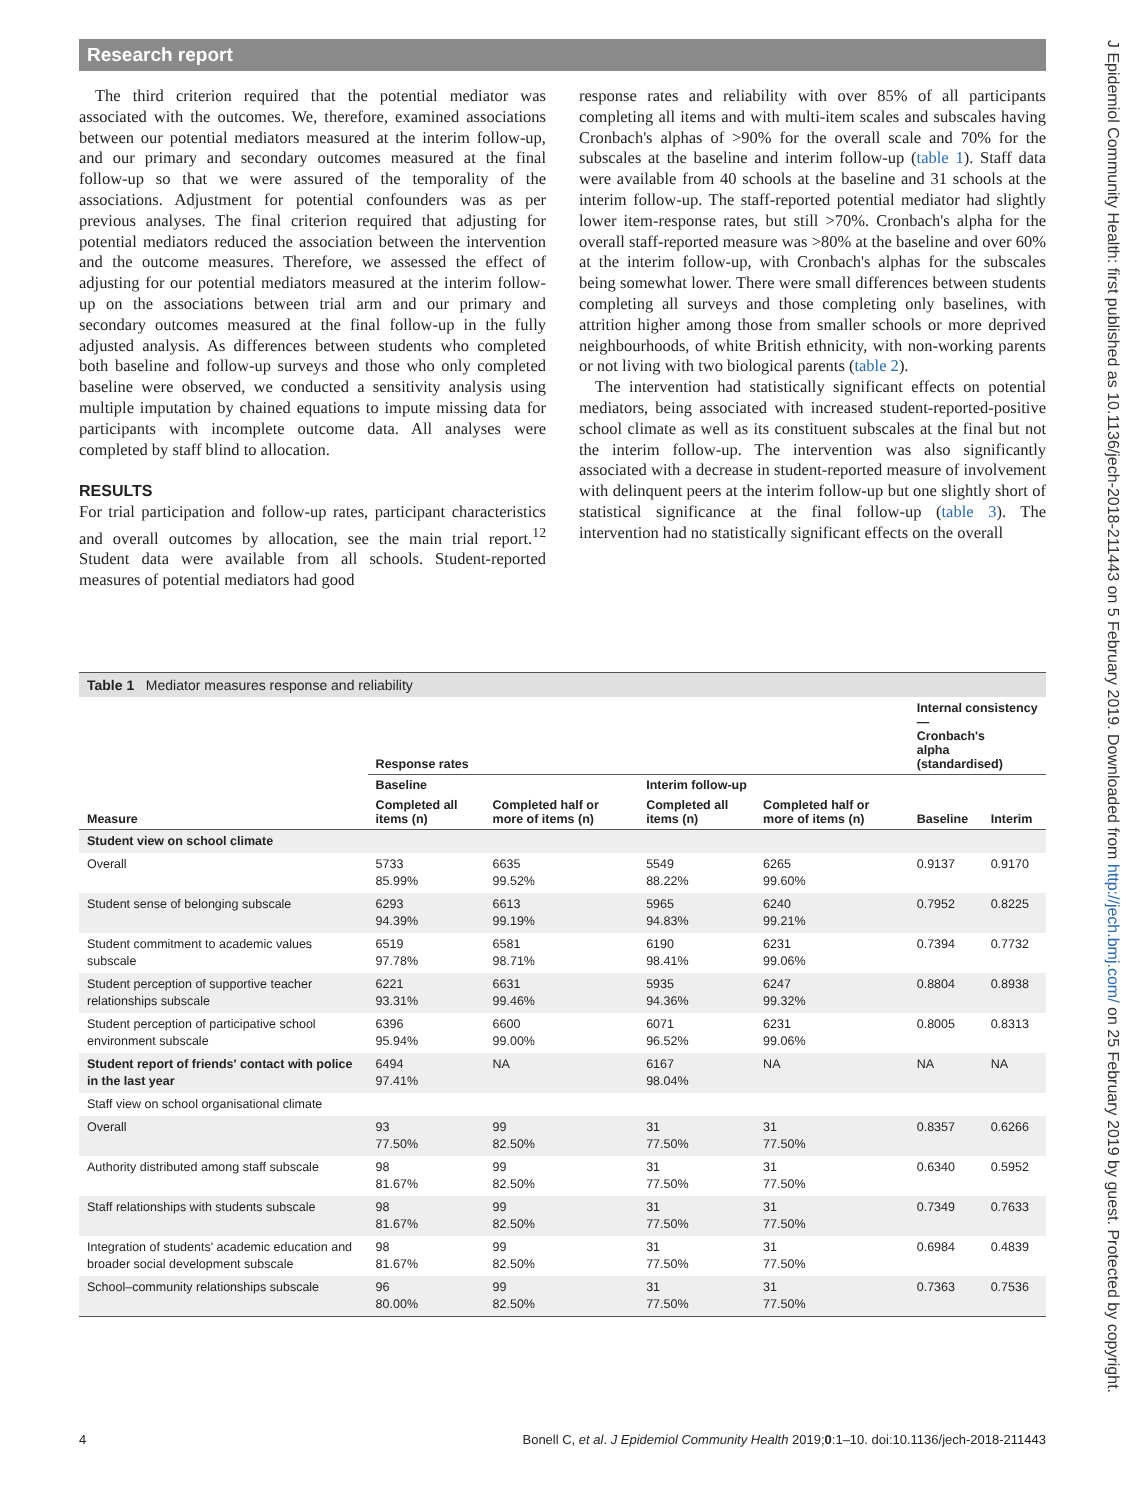Research report
The third criterion required that the potential mediator was associated with the outcomes. We, therefore, examined associations between our potential mediators measured at the interim follow-up, and our primary and secondary outcomes measured at the final follow-up so that we were assured of the temporality of the associations. Adjustment for potential confounders was as per previous analyses. The final criterion required that adjusting for potential mediators reduced the association between the intervention and the outcome measures. Therefore, we assessed the effect of adjusting for our potential mediators measured at the interim follow-up on the associations between trial arm and our primary and secondary outcomes measured at the final follow-up in the fully adjusted analysis. As differences between students who completed both baseline and follow-up surveys and those who only completed baseline were observed, we conducted a sensitivity analysis using multiple imputation by chained equations to impute missing data for participants with incomplete outcome data. All analyses were completed by staff blind to allocation.
RESULTS
For trial participation and follow-up rates, participant characteristics and overall outcomes by allocation, see the main trial report.<sup>12</sup> Student data were available from all schools. Student-reported measures of potential mediators had good
response rates and reliability with over 85% of all participants completing all items and with multi-item scales and subscales having Cronbach's alphas of >90% for the overall scale and 70% for the subscales at the baseline and interim follow-up (table 1). Staff data were available from 40 schools at the baseline and 31 schools at the interim follow-up. The staff-reported potential mediator had slightly lower item-response rates, but still >70%. Cronbach's alpha for the overall staff-reported measure was >80% at the baseline and over 60% at the interim follow-up, with Cronbach's alphas for the subscales being somewhat lower. There were small differences between students completing all surveys and those completing only baselines, with attrition higher among those from smaller schools or more deprived neighbourhoods, of white British ethnicity, with non-working parents or not living with two biological parents (table 2).
The intervention had statistically significant effects on potential mediators, being associated with increased student-reported-positive school climate as well as its constituent subscales at the final but not the interim follow-up. The intervention was also significantly associated with a decrease in student-reported measure of involvement with delinquent peers at the interim follow-up but one slightly short of statistical significance at the final follow-up (table 3). The intervention had no statistically significant effects on the overall
Table 1 Mediator measures response and reliability
| | Response rates | | | | Internal consistency— Cronbach's alpha (standardised) | |
| --- | --- | --- | --- | --- | --- | --- |
| | Baseline | | Interim follow-up | | | |
| Measure | Completed all items (n) | Completed half or more of items (n) | Completed all items (n) | Completed half or more of items (n) | Baseline | Interim |
| Student view on school climate | | | | | | |
| Overall | 5733 85.99% | 6635 99.52% | 5549 88.22% | 6265 99.60% | 0.9137 | 0.9170 |
| Student sense of belonging subscale | 6293 94.39% | 6613 99.19% | 5965 94.83% | 6240 99.21% | 0.7952 | 0.8225 |
| Student commitment to academic values subscale | 6519 97.78% | 6581 98.71% | 6190 98.41% | 6231 99.06% | 0.7394 | 0.7732 |
| Student perception of supportive teacher relationships subscale | 6221 93.31% | 6631 99.46% | 5935 94.36% | 6247 99.32% | 0.8804 | 0.8938 |
| Student perception of participative school environment subscale | 6396 95.94% | 6600 99.00% | 6071 96.52% | 6231 99.06% | 0.8005 | 0.8313 |
| Student report of friends' contact with police in the last year | 6494 97.41% | NA | 6167 98.04% | NA | NA | NA |
| Staff view on school organisational climate | | | | | | |
| Overall | 93 77.50% | 99 82.50% | 31 77.50% | 31 77.50% | 0.8357 | 0.6266 |
| Authority distributed among staff subscale | 98 81.67% | 99 82.50% | 31 77.50% | 31 77.50% | 0.6340 | 0.5952 |
| Staff relationships with students subscale | 98 81.67% | 99 82.50% | 31 77.50% | 31 77.50% | 0.7349 | 0.7633 |
| Integration of students' academic education and broader social development subscale | 98 81.67% | 99 82.50% | 31 77.50% | 31 77.50% | 0.6984 | 0.4839 |
| School–community relationships subscale | 96 80.00% | 99 82.50% | 31 77.50% | 31 77.50% | 0.7363 | 0.7536 |
4 Bonell C, et al. J Epidemiol Community Health 2019;0:1–10. doi:10.1136/jech-2018-211443
J Epidemiol Community Health: first published as 10.1136/jech-2018-211443 on 5 February 2019. Downloaded from http://jech.bmj.com/ on 25 February 2019 by guest. Protected by copyright.